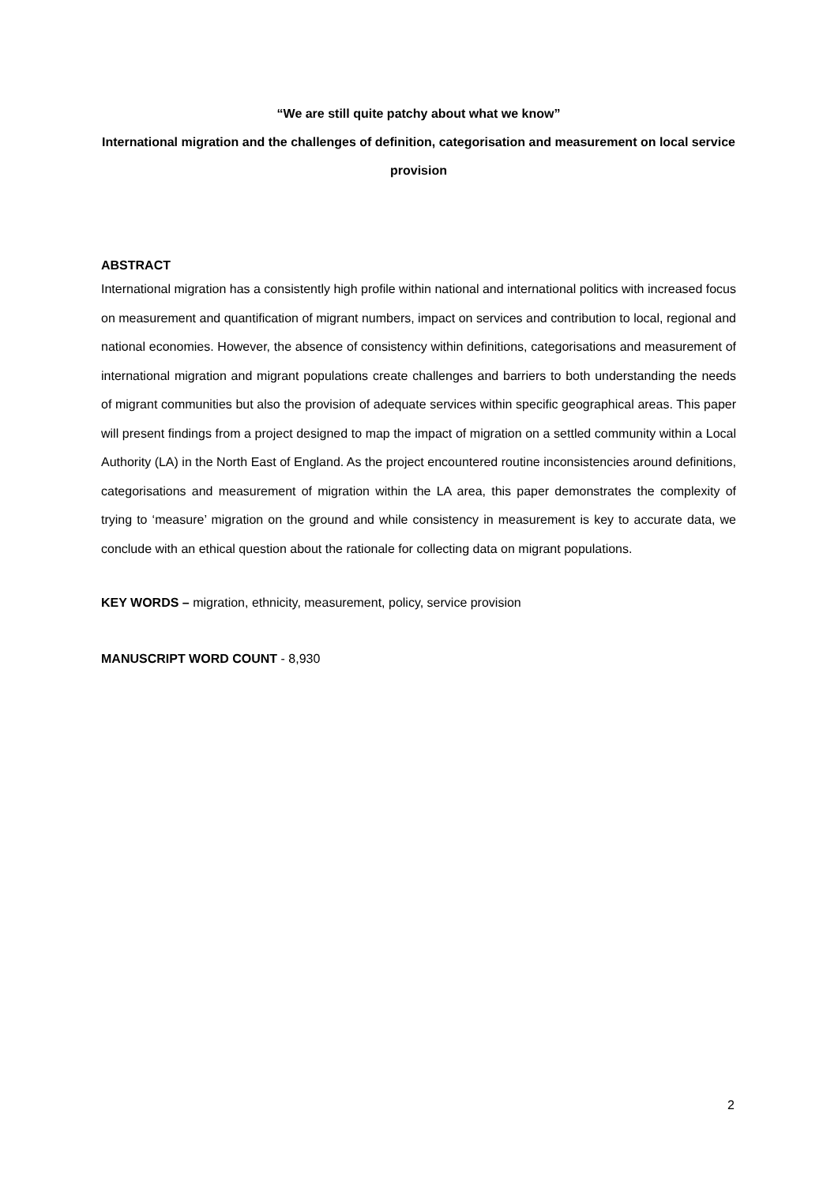“We are still quite patchy about what we know”
International migration and the challenges of definition, categorisation and measurement on local service provision
ABSTRACT
International migration has a consistently high profile within national and international politics with increased focus on measurement and quantification of migrant numbers, impact on services and contribution to local, regional and national economies. However, the absence of consistency within definitions, categorisations and measurement of international migration and migrant populations create challenges and barriers to both understanding the needs of migrant communities but also the provision of adequate services within specific geographical areas. This paper will present findings from a project designed to map the impact of migration on a settled community within a Local Authority (LA) in the North East of England. As the project encountered routine inconsistencies around definitions, categorisations and measurement of migration within the LA area, this paper demonstrates the complexity of trying to ‘measure’ migration on the ground and while consistency in measurement is key to accurate data, we conclude with an ethical question about the rationale for collecting data on migrant populations.
KEY WORDS – migration, ethnicity, measurement, policy, service provision
MANUSCRIPT WORD COUNT - 8,930
2